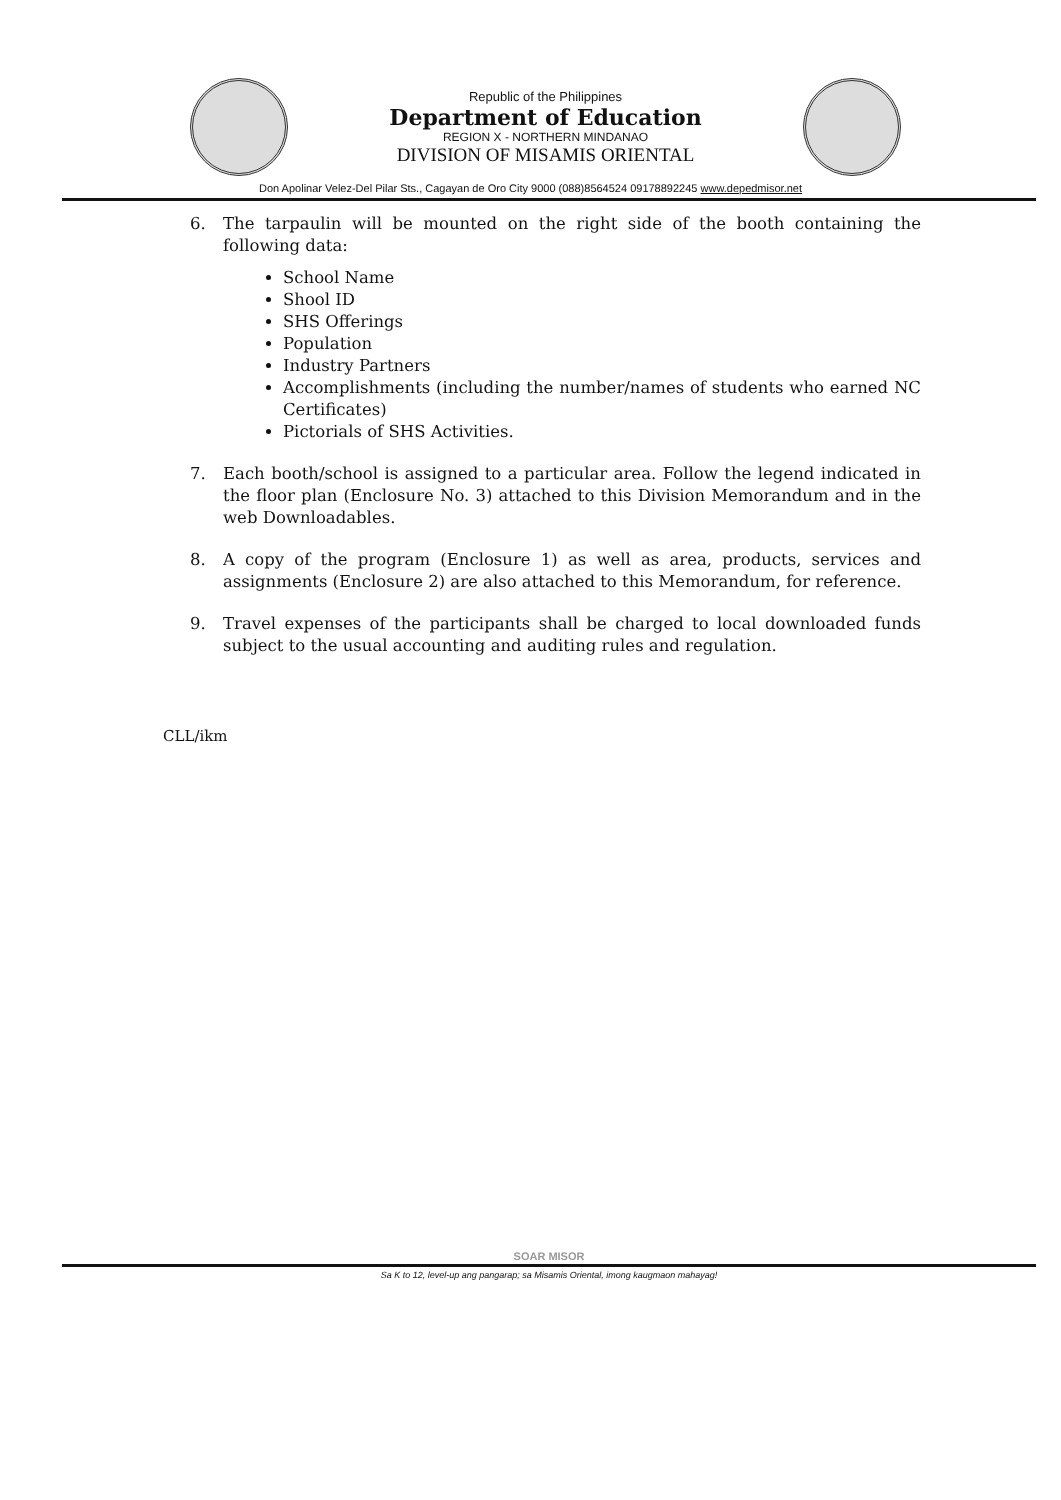Republic of the Philippines
Department of Education
REGION X - NORTHERN MINDANAO
DIVISION OF MISAMIS ORIENTAL
Don Apolinar Velez-Del Pilar Sts., Cagayan de Oro City 9000 (088)8564524 09178892245 www.depedmisor.net
6. The tarpaulin will be mounted on the right side of the booth containing the following data:
School Name
Shool ID
SHS Offerings
Population
Industry Partners
Accomplishments (including the number/names of students who earned NC Certificates)
Pictorials of SHS Activities.
7. Each booth/school is assigned to a particular area. Follow the legend indicated in the floor plan (Enclosure No. 3) attached to this Division Memorandum and in the web Downloadables.
8. A copy of the program (Enclosure 1) as well as area, products, services and assignments (Enclosure 2) are also attached to this Memorandum, for reference.
9. Travel expenses of the participants shall be charged to local downloaded funds subject to the usual accounting and auditing rules and regulation.
CLL/ikm
SOAR MISOR
Sa K to 12, level-up ang pangarap; sa Misamis Oriental, imong kaugmaon mahayag!